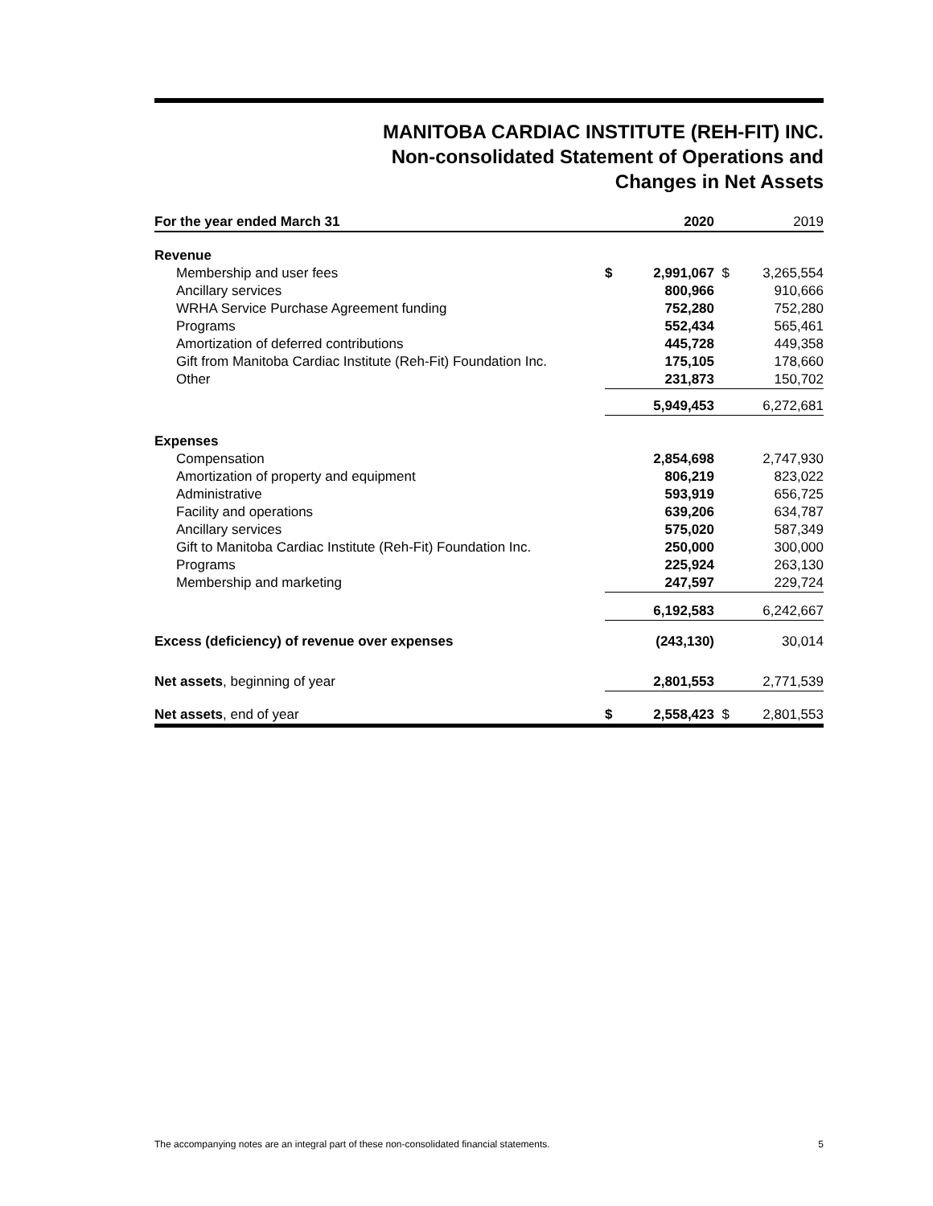MANITOBA CARDIAC INSTITUTE (REH-FIT) INC.
Non-consolidated Statement of Operations and
Changes in Net Assets
| For the year ended March 31 | | 2020 | | 2019 |
| --- | --- | --- | --- | --- |
| Revenue | | | | |
| Membership and user fees | $ | 2,991,067 | $ | 3,265,554 |
| Ancillary services | | 800,966 | | 910,666 |
| WRHA Service Purchase Agreement funding | | 752,280 | | 752,280 |
| Programs | | 552,434 | | 565,461 |
| Amortization of deferred contributions | | 445,728 | | 449,358 |
| Gift from Manitoba Cardiac Institute (Reh-Fit) Foundation Inc. | | 175,105 | | 178,660 |
| Other | | 231,873 | | 150,702 |
| | | 5,949,453 | | 6,272,681 |
| Expenses | | | | |
| Compensation | | 2,854,698 | | 2,747,930 |
| Amortization of property and equipment | | 806,219 | | 823,022 |
| Administrative | | 593,919 | | 656,725 |
| Facility and operations | | 639,206 | | 634,787 |
| Ancillary services | | 575,020 | | 587,349 |
| Gift to Manitoba Cardiac Institute (Reh-Fit) Foundation Inc. | | 250,000 | | 300,000 |
| Programs | | 225,924 | | 263,130 |
| Membership and marketing | | 247,597 | | 229,724 |
| | | 6,192,583 | | 6,242,667 |
| Excess (deficiency) of revenue over expenses | | (243,130) | | 30,014 |
| Net assets , beginning of year | | 2,801,553 | | 2,771,539 |
| Net assets , end of year | $ | 2,558,423 | $ | 2,801,553 |
The accompanying notes are an integral part of these non-consolidated financial statements. 5